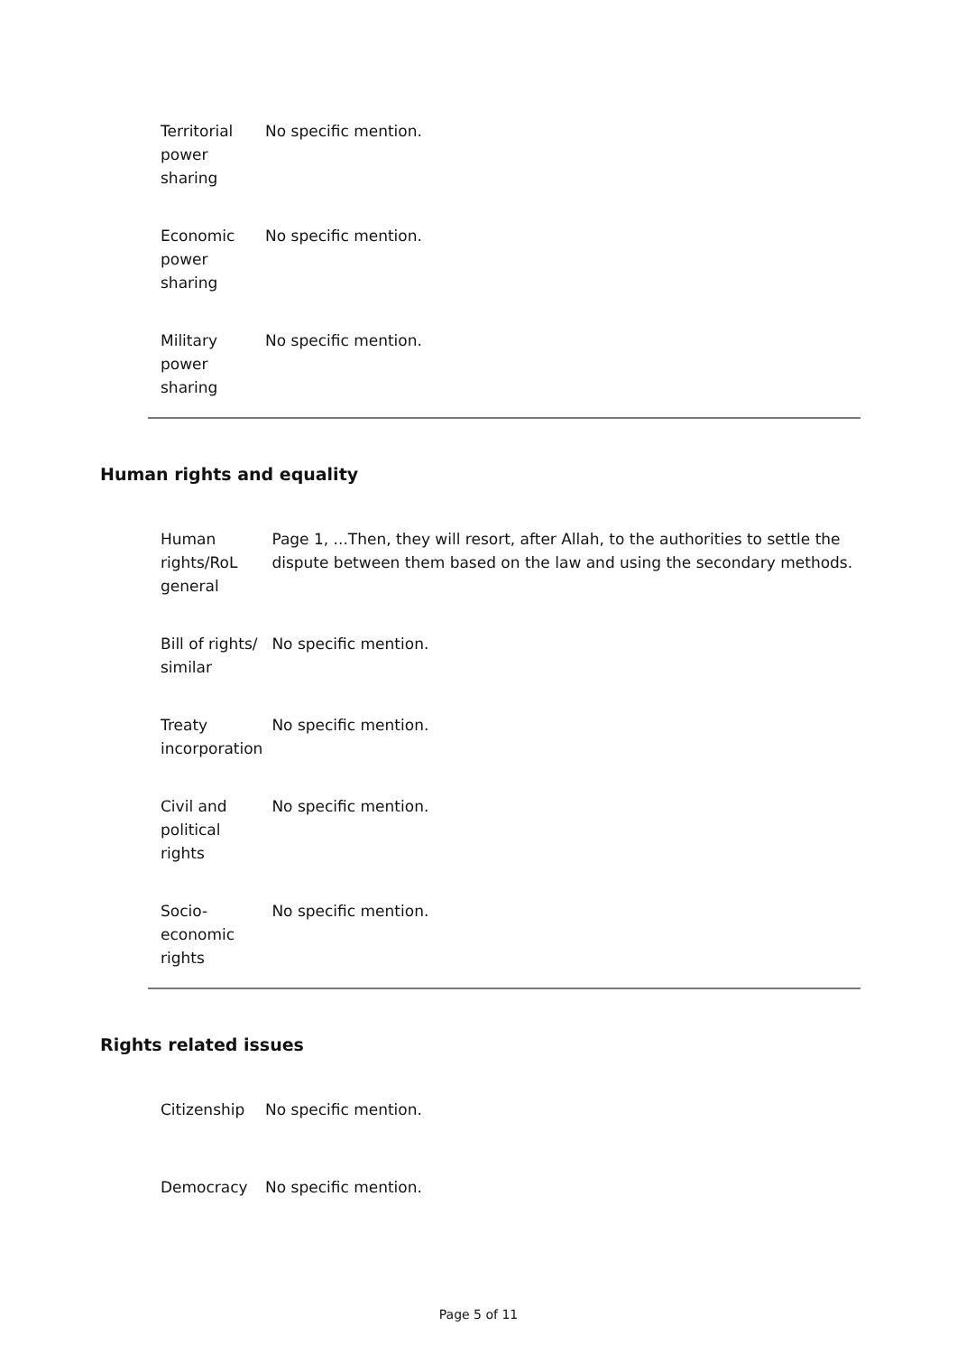| Territorial power sharing | No specific mention. |
| Economic power sharing | No specific mention. |
| Military power sharing | No specific mention. |
Human rights and equality
| Human rights/RoL general | Page 1, ...Then, they will resort, after Allah, to the authorities to settle the dispute between them based on the law and using the secondary methods. |
| Bill of rights/ similar | No specific mention. |
| Treaty incorporation | No specific mention. |
| Civil and political rights | No specific mention. |
| Socio-economic rights | No specific mention. |
Rights related issues
| Citizenship | No specific mention. |
| Democracy | No specific mention. |
Page 5 of 11